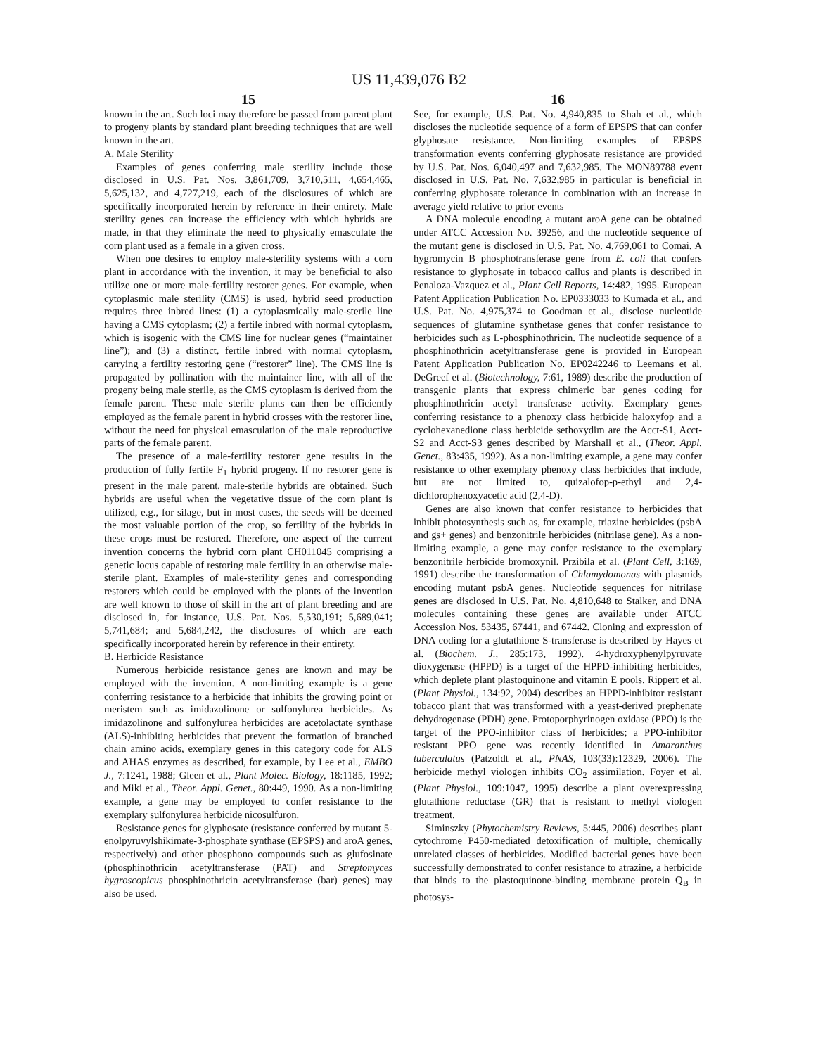US 11,439,076 B2
15
known in the art. Such loci may therefore be passed from parent plant to progeny plants by standard plant breeding techniques that are well known in the art.
A. Male Sterility
Examples of genes conferring male sterility include those disclosed in U.S. Pat. Nos. 3,861,709, 3,710,511, 4,654,465, 5,625,132, and 4,727,219, each of the disclosures of which are specifically incorporated herein by reference in their entirety. Male sterility genes can increase the efficiency with which hybrids are made, in that they eliminate the need to physically emasculate the corn plant used as a female in a given cross.
When one desires to employ male-sterility systems with a corn plant in accordance with the invention, it may be beneficial to also utilize one or more male-fertility restorer genes. For example, when cytoplasmic male sterility (CMS) is used, hybrid seed production requires three inbred lines: (1) a cytoplasmically male-sterile line having a CMS cytoplasm; (2) a fertile inbred with normal cytoplasm, which is isogenic with the CMS line for nuclear genes (“maintainer line”); and (3) a distinct, fertile inbred with normal cytoplasm, carrying a fertility restoring gene (“restorer” line). The CMS line is propagated by pollination with the maintainer line, with all of the progeny being male sterile, as the CMS cytoplasm is derived from the female parent. These male sterile plants can then be efficiently employed as the female parent in hybrid crosses with the restorer line, without the need for physical emasculation of the male reproductive parts of the female parent.
The presence of a male-fertility restorer gene results in the production of fully fertile F<sub>1</sub> hybrid progeny. If no restorer gene is present in the male parent, male-sterile hybrids are obtained. Such hybrids are useful when the vegetative tissue of the corn plant is utilized, e.g., for silage, but in most cases, the seeds will be deemed the most valuable portion of the crop, so fertility of the hybrids in these crops must be restored. Therefore, one aspect of the current invention concerns the hybrid corn plant CH011045 comprising a genetic locus capable of restoring male fertility in an otherwise male-sterile plant. Examples of male-sterility genes and corresponding restorers which could be employed with the plants of the invention are well known to those of skill in the art of plant breeding and are disclosed in, for instance, U.S. Pat. Nos. 5,530,191; 5,689,041; 5,741,684; and 5,684,242, the disclosures of which are each specifically incorporated herein by reference in their entirety.
B. Herbicide Resistance
Numerous herbicide resistance genes are known and may be employed with the invention. A non-limiting example is a gene conferring resistance to a herbicide that inhibits the growing point or meristem such as imidazolinone or sulfonylurea herbicides. As imidazolinone and sulfonylurea herbicides are acetolactate synthase (ALS)-inhibiting herbicides that prevent the formation of branched chain amino acids, exemplary genes in this category code for ALS and AHAS enzymes as described, for example, by Lee et al., EMBO J., 7:1241, 1988; Gleen et al., Plant Molec. Biology, 18:1185, 1992; and Miki et al., Theor. Appl. Genet., 80:449, 1990. As a non-limiting example, a gene may be employed to confer resistance to the exemplary sulfonylurea herbicide nicosulfuron.
Resistance genes for glyphosate (resistance conferred by mutant 5-enolpyruvylshikimate-3-phosphate synthase (EPSPS) and aroA genes, respectively) and other phosphono compounds such as glufosinate (phosphinothricin acetyltransferase (PAT) and Streptomyces hygroscopicus phosphinothricin acetyltransferase (bar) genes) may also be used.
16
See, for example, U.S. Pat. No. 4,940,835 to Shah et al., which discloses the nucleotide sequence of a form of EPSPS that can confer glyphosate resistance. Non-limiting examples of EPSPS transformation events conferring glyphosate resistance are provided by U.S. Pat. Nos. 6,040,497 and 7,632,985. The MON89788 event disclosed in U.S. Pat. No. 7,632,985 in particular is beneficial in conferring glyphosate tolerance in combination with an increase in average yield relative to prior events
A DNA molecule encoding a mutant aroA gene can be obtained under ATCC Accession No. 39256, and the nucleotide sequence of the mutant gene is disclosed in U.S. Pat. No. 4,769,061 to Comai. A hygromycin B phosphotransferase gene from E. coli that confers resistance to glyphosate in tobacco callus and plants is described in Penaloza-Vazquez et al., Plant Cell Reports, 14:482, 1995. European Patent Application Publication No. EP0333033 to Kumada et al., and U.S. Pat. No. 4,975,374 to Goodman et al., disclose nucleotide sequences of glutamine synthetase genes that confer resistance to herbicides such as L-phosphinothricin. The nucleotide sequence of a phosphinothricin acetyltransferase gene is provided in European Patent Application Publication No. EP0242246 to Leemans et al. DeGreef et al. (Biotechnology, 7:61, 1989) describe the production of transgenic plants that express chimeric bar genes coding for phosphinothricin acetyl transferase activity. Exemplary genes conferring resistance to a phenoxy class herbicide haloxyfop and a cyclohexanedione class herbicide sethoxydim are the Acct-S1, Acct-S2 and Acct-S3 genes described by Marshall et al., (Theor. Appl. Genet., 83:435, 1992). As a non-limiting example, a gene may confer resistance to other exemplary phenoxy class herbicides that include, but are not limited to, quizalofop-p-ethyl and 2,4-dichlorophenoxyacetic acid (2,4-D).
Genes are also known that confer resistance to herbicides that inhibit photosynthesis such as, for example, triazine herbicides (psbA and gs+ genes) and benzonitrile herbicides (nitrilase gene). As a non-limiting example, a gene may confer resistance to the exemplary benzonitrile herbicide bromoxynil. Przibila et al. (Plant Cell, 3:169, 1991) describe the transformation of Chlamydomonas with plasmids encoding mutant psbA genes. Nucleotide sequences for nitrilase genes are disclosed in U.S. Pat. No. 4,810,648 to Stalker, and DNA molecules containing these genes are available under ATCC Accession Nos. 53435, 67441, and 67442. Cloning and expression of DNA coding for a glutathione S-transferase is described by Hayes et al. (Biochem. J., 285:173, 1992). 4-hydroxyphenylpyruvate dioxygenase (HPPD) is a target of the HPPD-inhibiting herbicides, which deplete plant plastoquinone and vitamin E pools. Rippert et al. (Plant Physiol., 134:92, 2004) describes an HPPD-inhibitor resistant tobacco plant that was transformed with a yeast-derived prephenate dehydrogenase (PDH) gene. Protoporphyrinogen oxidase (PPO) is the target of the PPO-inhibitor class of herbicides; a PPO-inhibitor resistant PPO gene was recently identified in Amaranthus tuberculatus (Patzoldt et al., PNAS, 103(33):12329, 2006). The herbicide methyl viologen inhibits CO<sub>2</sub> assimilation. Foyer et al. (Plant Physiol., 109:1047, 1995) describe a plant overexpressing glutathione reductase (GR) that is resistant to methyl viologen treatment.
Siminszky (Phytochemistry Reviews, 5:445, 2006) describes plant cytochrome P450-mediated detoxification of multiple, chemically unrelated classes of herbicides. Modified bacterial genes have been successfully demonstrated to confer resistance to atrazine, a herbicide that binds to the plastoquinone-binding membrane protein Q<sub>B</sub> in photosys-